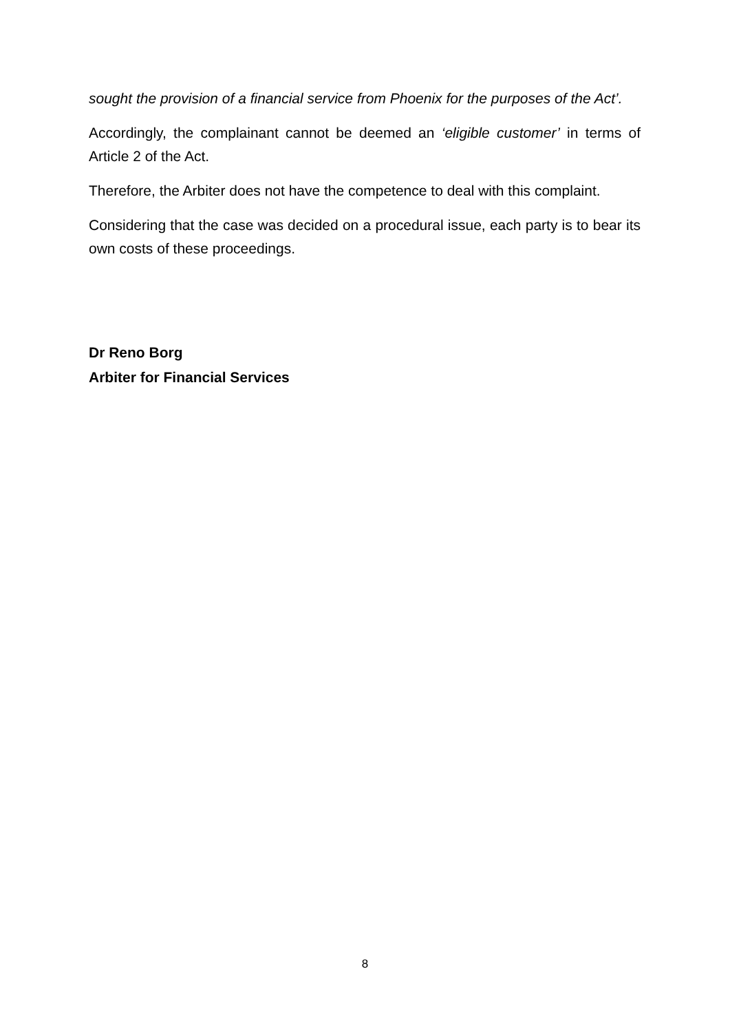sought the provision of a financial service from Phoenix for the purposes of the Act’.
Accordingly, the complainant cannot be deemed an ‘eligible customer’ in terms of Article 2 of the Act.
Therefore, the Arbiter does not have the competence to deal with this complaint.
Considering that the case was decided on a procedural issue, each party is to bear its own costs of these proceedings.
Dr Reno Borg
Arbiter for Financial Services
8